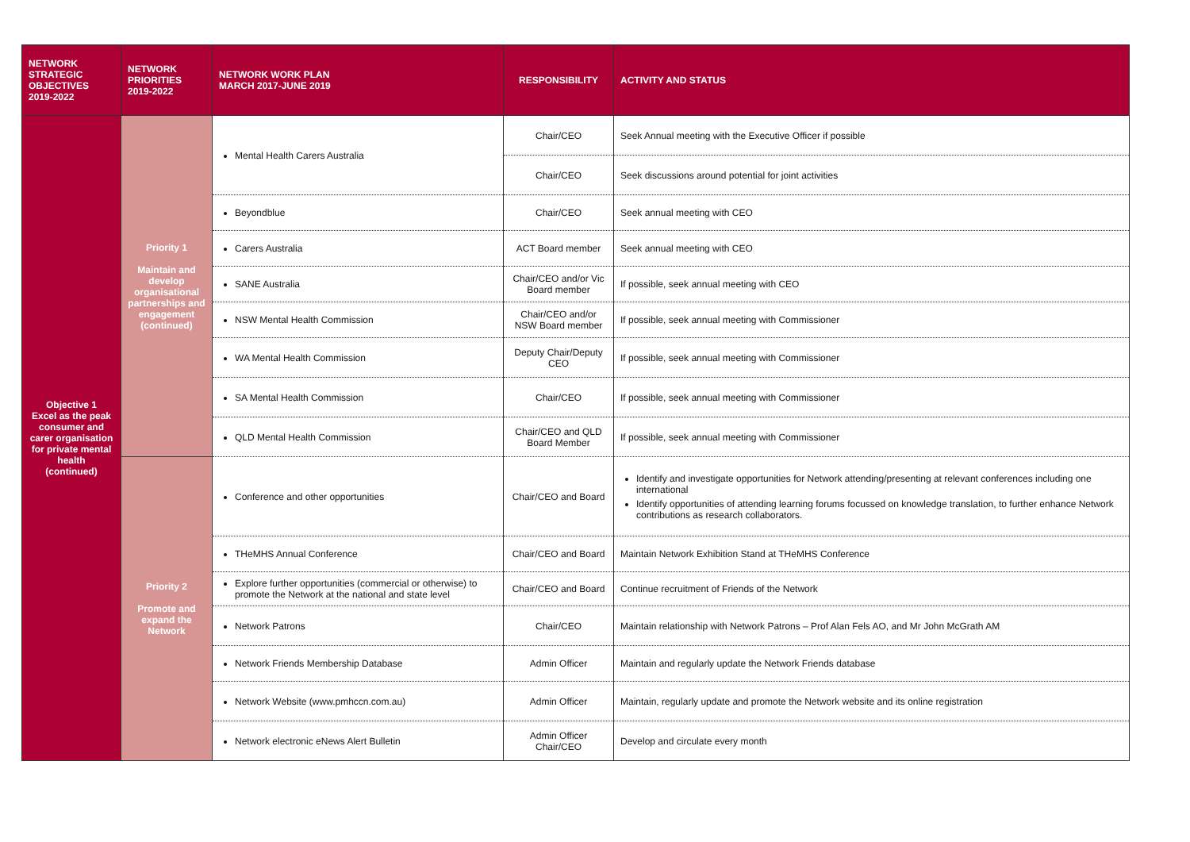| NETWORK STRATEGIC OBJECTIVES 2019-2022 | NETWORK PRIORITIES 2019-2022 | NETWORK WORK PLAN MARCH 2017-JUNE 2019 | RESPONSIBILITY | ACTIVITY AND STATUS |
| --- | --- | --- | --- | --- |
| Objective 1 Excel as the peak consumer and carer organisation for private mental health (continued) | Priority 1 Maintain and develop organisational partnerships and engagement (continued) | Mental Health Carers Australia | Chair/CEO | Seek Annual meeting with the Executive Officer if possible |
| | | | Chair/CEO | Seek discussions around potential for joint activities |
| | | Beyondblue | Chair/CEO | Seek annual meeting with CEO |
| | | Carers Australia | ACT Board member | Seek annual meeting with CEO |
| | | SANE Australia | Chair/CEO and/or Vic Board member | If possible, seek annual meeting with CEO |
| | | NSW Mental Health Commission | Chair/CEO and/or NSW Board member | If possible, seek annual meeting with Commissioner |
| | | WA Mental Health Commission | Deputy Chair/Deputy CEO | If possible, seek annual meeting with Commissioner |
| | | SA Mental Health Commission | Chair/CEO | If possible, seek annual meeting with Commissioner |
| | | QLD Mental Health Commission | Chair/CEO and QLD Board Member | If possible, seek annual meeting with Commissioner |
| | Priority 2 Promote and expand the Network | Conference and other opportunities | Chair/CEO and Board | Identify and investigate opportunities for Network attending/presenting at relevant conferences including one international Identify opportunities of attending learning forums focussed on knowledge translation, to further enhance Network contributions as research collaborators. |
| | | THeMHS Annual Conference | Chair/CEO and Board | Maintain Network Exhibition Stand at THeMHS Conference |
| | | Explore further opportunities (commercial or otherwise) to promote the Network at the national and state level | Chair/CEO and Board | Continue recruitment of Friends of the Network |
| | | Network Patrons | Chair/CEO | Maintain relationship with Network Patrons – Prof Alan Fels AO, and Mr John McGrath AM |
| | | Network Friends Membership Database | Admin Officer | Maintain and regularly update the Network Friends database |
| | | Network Website (www.pmhccn.com.au) | Admin Officer | Maintain, regularly update and promote the Network website and its online registration |
| | | Network electronic eNews Alert Bulletin | Admin Officer Chair/CEO | Develop and circulate every month |